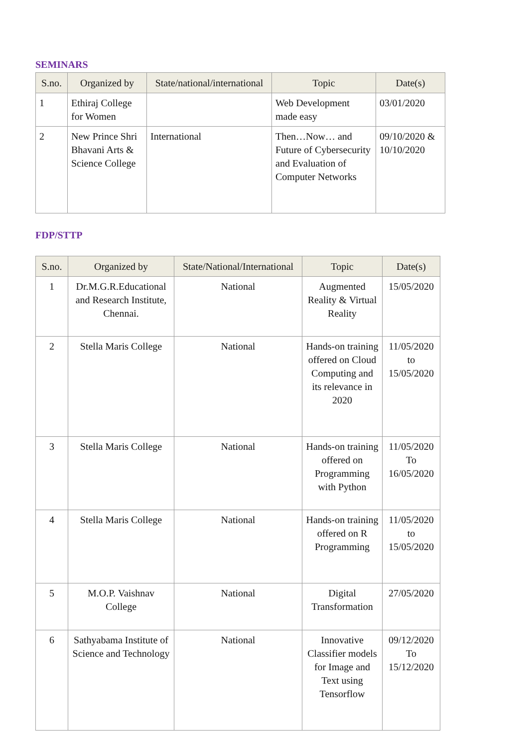SEMINARS
| S.no. | Organized by | State/national/international | Topic | Date(s) |
| --- | --- | --- | --- | --- |
| 1 | Ethiraj College for Women | | Web Development made easy | 03/01/2020 |
| 2 | New Prince Shri Bhavani Arts & Science College | International | Then…Now… and Future of Cybersecurity and Evaluation of Computer Networks | 09/10/2020 & 10/10/2020 |
FDP/STTP
| S.no. | Organized by | State/National/International | Topic | Date(s) |
| --- | --- | --- | --- | --- |
| 1 | Dr.M.G.R.Educational and Research Institute, Chennai. | National | Augmented Reality & Virtual Reality | 15/05/2020 |
| 2 | Stella Maris College | National | Hands-on training offered on Cloud Computing and its relevance in 2020 | 11/05/2020 to 15/05/2020 |
| 3 | Stella Maris College | National | Hands-on training offered on Programming with Python | 11/05/2020 To 16/05/2020 |
| 4 | Stella Maris College | National | Hands-on training offered on R Programming | 11/05/2020 to 15/05/2020 |
| 5 | M.O.P. Vaishnav College | National | Digital Transformation | 27/05/2020 |
| 6 | Sathyabama Institute of Science and Technology | National | Innovative Classifier models for Image and Text using Tensorflow | 09/12/2020 To 15/12/2020 |